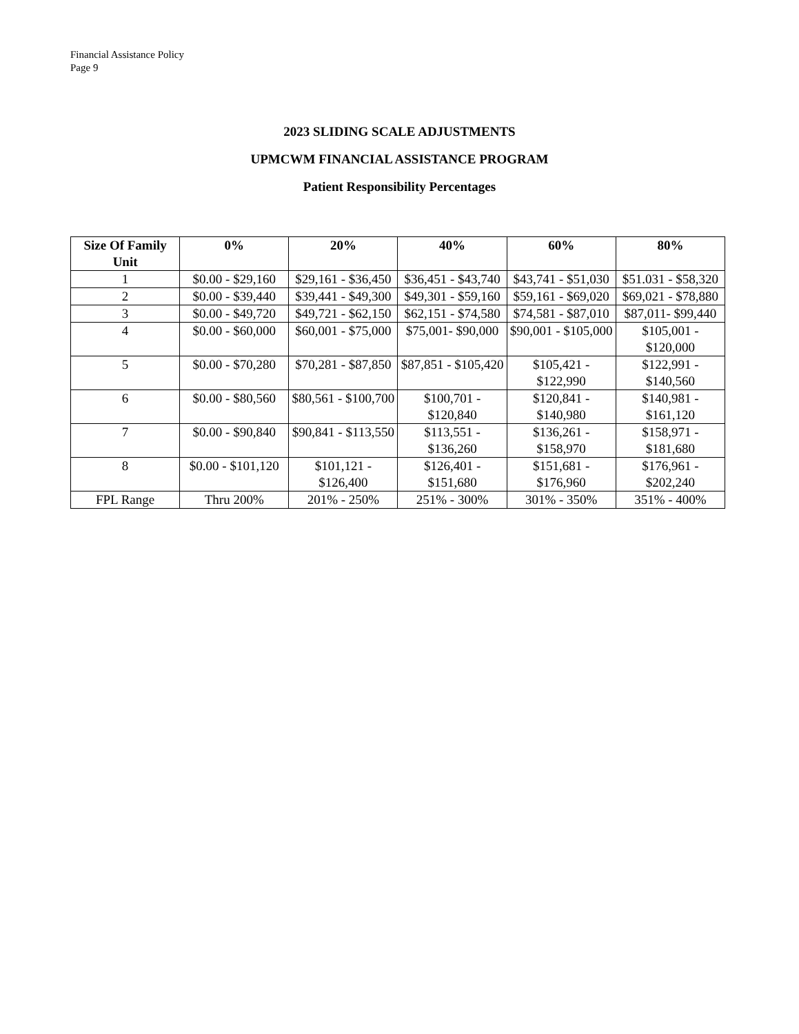Financial Assistance Policy
Page 9
2023 SLIDING SCALE ADJUSTMENTS
UPMCWM FINANCIAL ASSISTANCE PROGRAM
Patient Responsibility Percentages
| Size Of Family Unit | 0% | 20% | 40% | 60% | 80% |
| --- | --- | --- | --- | --- | --- |
| 1 | $0.00 - $29,160 | $29,161 - $36,450 | $36,451 - $43,740 | $43,741 - $51,030 | $51.031 - $58,320 |
| 2 | $0.00 - $39,440 | $39,441 - $49,300 | $49,301 - $59,160 | $59,161 - $69,020 | $69,021 - $78,880 |
| 3 | $0.00 - $49,720 | $49,721 - $62,150 | $62,151 - $74,580 | $74,581 - $87,010 | $87,011- $99,440 |
| 4 | $0.00 - $60,000 | $60,001 - $75,000 | $75,001- $90,000 | $90,001 - $105,000 | $105,001 - $120,000 |
| 5 | $0.00 - $70,280 | $70,281 - $87,850 | $87,851 - $105,420 | $105,421 - $122,990 | $122,991 - $140,560 |
| 6 | $0.00 - $80,560 | $80,561 - $100,700 | $100,701 - $120,840 | $120,841 - $140,980 | $140,981 - $161,120 |
| 7 | $0.00 - $90,840 | $90,841 - $113,550 | $113,551 - $136,260 | $136,261 - $158,970 | $158,971 - $181,680 |
| 8 | $0.00 - $101,120 | $101,121 - $126,400 | $126,401 - $151,680 | $151,681 - $176,960 | $176,961 - $202,240 |
| FPL Range | Thru 200% | 201% - 250% | 251% - 300% | 301% - 350% | 351% - 400% |